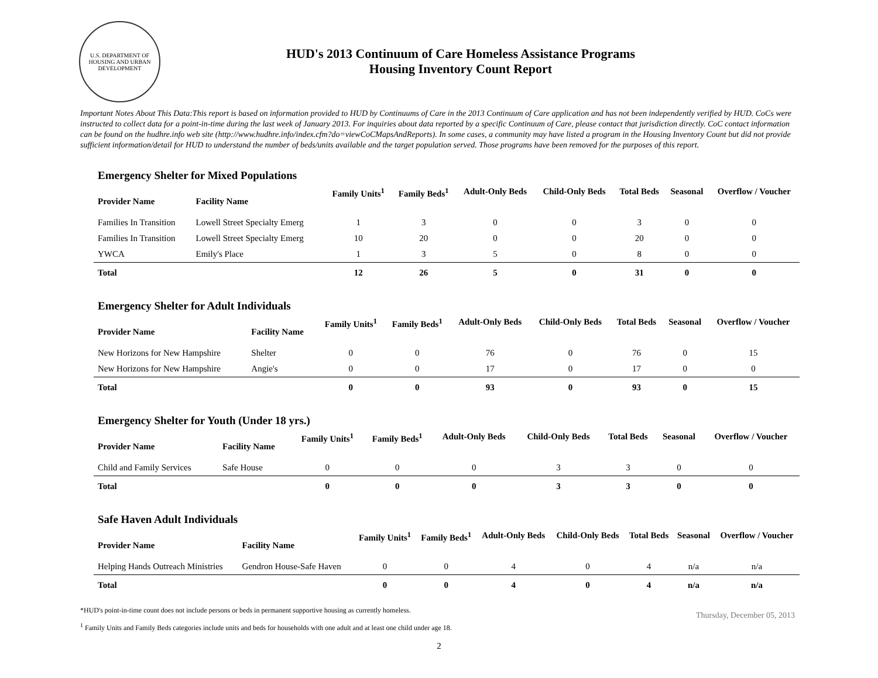U.S. DEPARTMENT OF HOUSING AND URBAN DEVELOPMENT
HUD's 2013 Continuum of Care Homeless Assistance Programs
Housing Inventory Count Report
Important Notes About This Data:This report is based on information provided to HUD by Continuums of Care in the 2013 Continuum of Care application and has not been independently verified by HUD. CoCs were instructed to collect data for a point-in-time during the last week of January 2013. For inquiries about data reported by a specific Continuum of Care, please contact that jurisdiction directly. CoC contact information can be found on the hudhre.info web site (http://www.hudhre.info/index.cfm?do=viewCoCMapsAndReports). In some cases, a community may have listed a program in the Housing Inventory Count but did not provide sufficient information/detail for HUD to understand the number of beds/units available and the target population served. Those programs have been removed for the purposes of this report.
Emergency Shelter for Mixed Populations
| Provider Name | Facility Name | Family Units<sup>1</sup> | Family Beds<sup>1</sup> | Adult-Only Beds | Child-Only Beds | Total Beds | Seasonal | Overflow / Voucher |
| --- | --- | --- | --- | --- | --- | --- | --- | --- |
| Families In Transition | Lowell Street Specialty Emerg | 1 | 3 | 0 | 0 | 3 | 0 | 0 |
| Families In Transition | Lowell Street Specialty Emerg | 10 | 20 | 0 | 0 | 20 | 0 | 0 |
| YWCA | Emily's Place | 1 | 3 | 5 | 0 | 8 | 0 | 0 |
| Total | | 12 | 26 | 5 | 0 | 31 | 0 | 0 |
Emergency Shelter for Adult Individuals
| Provider Name | Facility Name | Family Units<sup>1</sup> | Family Beds<sup>1</sup> | Adult-Only Beds | Child-Only Beds | Total Beds | Seasonal | Overflow / Voucher |
| --- | --- | --- | --- | --- | --- | --- | --- | --- |
| New Horizons for New Hampshire | Shelter | 0 | 0 | 76 | 0 | 76 | 0 | 15 |
| New Horizons for New Hampshire | Angie's | 0 | 0 | 17 | 0 | 17 | 0 | 0 |
| Total | | 0 | 0 | 93 | 0 | 93 | 0 | 15 |
Emergency Shelter for Youth (Under 18 yrs.)
| Provider Name | Facility Name | Family Units<sup>1</sup> | Family Beds<sup>1</sup> | Adult-Only Beds | Child-Only Beds | Total Beds | Seasonal | Overflow / Voucher |
| --- | --- | --- | --- | --- | --- | --- | --- | --- |
| Child and Family Services | Safe House | 0 | 0 | 0 | 3 | 3 | 0 | 0 |
| Total | | 0 | 0 | 0 | 3 | 3 | 0 | 0 |
Safe Haven Adult Individuals
| Provider Name | Facility Name | Family Units<sup>1</sup> | Family Beds<sup>1</sup> | Adult-Only Beds | Child-Only Beds | Total Beds | Seasonal | Overflow / Voucher |
| --- | --- | --- | --- | --- | --- | --- | --- | --- |
| Helping Hands Outreach Ministries | Gendron House-Safe Haven | 0 | 0 | 4 | 0 | 4 | n/a | n/a |
| Total | | 0 | 0 | 4 | 0 | 4 | n/a | n/a |
*HUD's point-in-time count does not include persons or beds in permanent supportive housing as currently homeless.
<sup>1</sup> Family Units and Family Beds categories include units and beds for households with one adult and at least one child under age 18.
Thursday, December 05, 2013
2